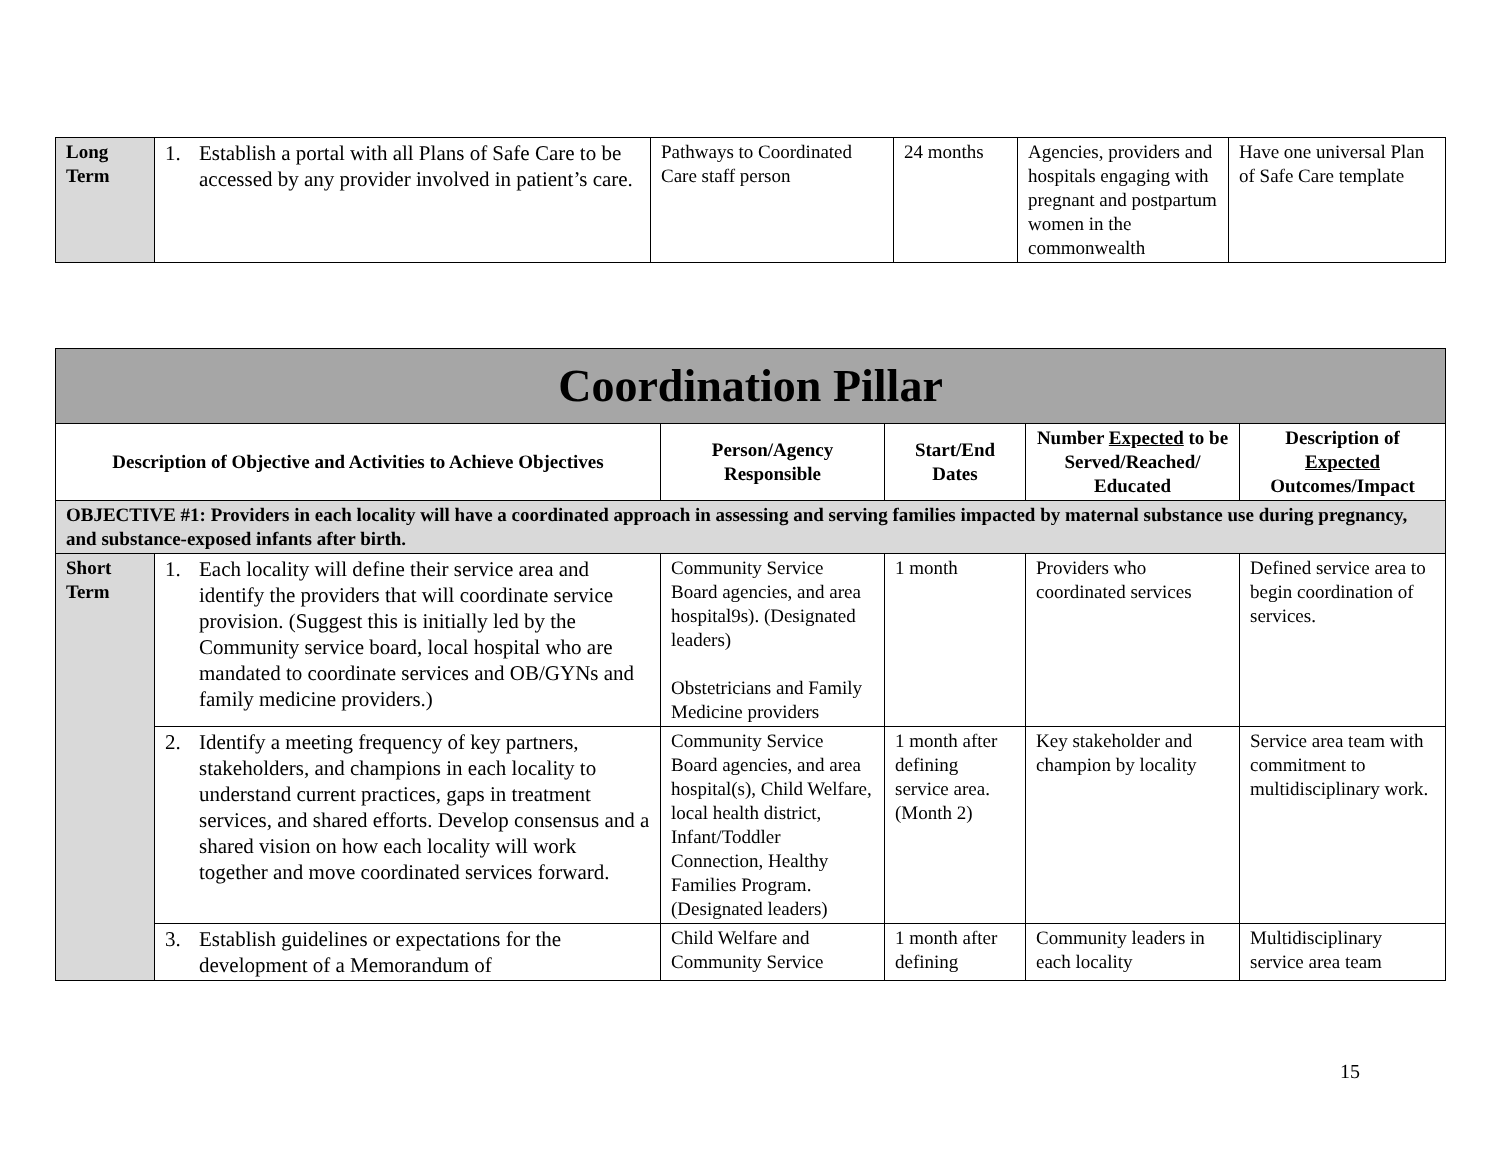| Long Term | 1. Establish a portal with all Plans of Safe Care to be accessed by any provider involved in patient’s care. | Pathways to Coordinated Care staff person | 24 months | Agencies, providers and hospitals engaging with pregnant and postpartum women in the commonwealth | Have one universal Plan of Safe Care template |
| Coordination Pillar | | | | | |
| --- | --- | --- | --- | --- | --- |
| Description of Objective and Activities to Achieve Objectives | | Person/Agency Responsible | Start/End Dates | Number Expected to be Served/Reached/ Educated | Description of Expected Outcomes/Impact |
| OBJECTIVE #1: Providers in each locality will have a coordinated approach in assessing and serving families impacted by maternal substance use during pregnancy, and substance-exposed infants after birth. | | | | | |
| Short Term | 1. Each locality will define their service area and identify the providers that will coordinate service provision. (Suggest this is initially led by the Community service board, local hospital who are mandated to coordinate services and OB/GYNs and family medicine providers.) | Community Service Board agencies, and area hospital9s). (Designated leaders) Obstetricians and Family Medicine providers | 1 month | Providers who coordinated services | Defined service area to begin coordination of services. |
| | 2. Identify a meeting frequency of key partners, stakeholders, and champions in each locality to understand current practices, gaps in treatment services, and shared efforts. Develop consensus and a shared vision on how each locality will work together and move coordinated services forward. | Community Service Board agencies, and area hospital(s), Child Welfare, local health district, Infant/Toddler Connection, Healthy Families Program. (Designated leaders) | 1 month after defining service area. (Month 2) | Key stakeholder and champion by locality | Service area team with commitment to multidisciplinary work. |
| | 3. Establish guidelines or expectations for the development of a Memorandum of | Child Welfare and Community Service | 1 month after defining | Community leaders in each locality | Multidisciplinary service area team |
15